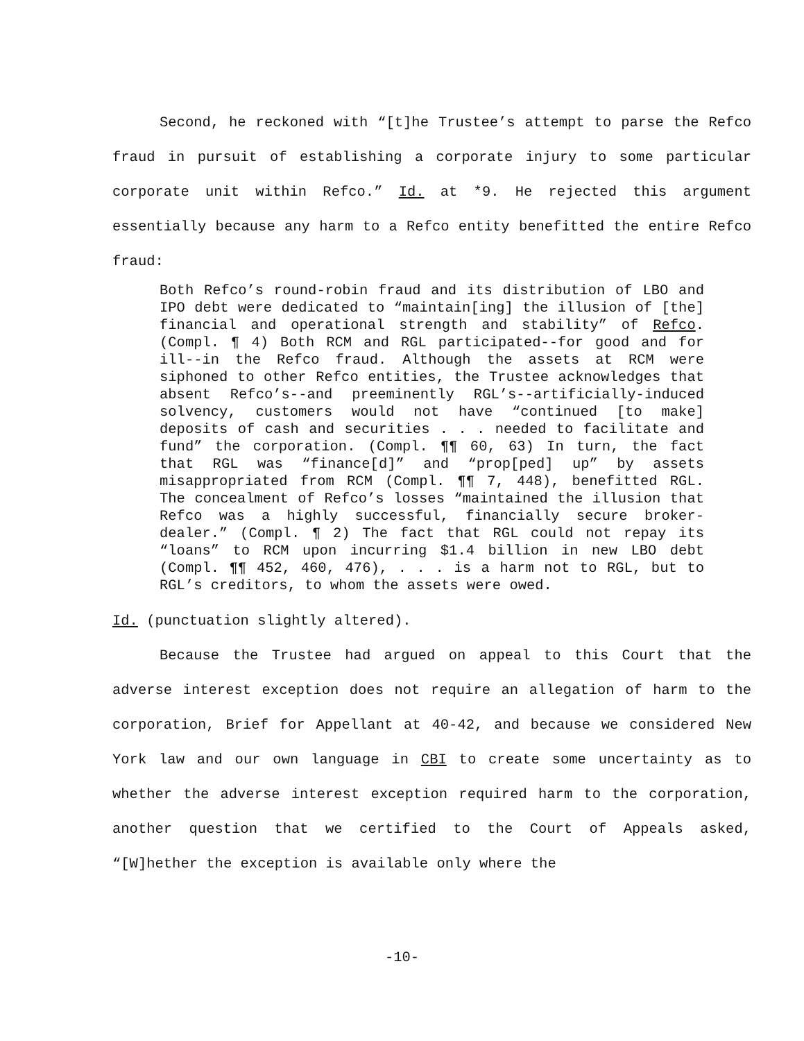Second, he reckoned with “[t]he Trustee’s attempt to parse the Refco fraud in pursuit of establishing a corporate injury to some particular corporate unit within Refco.” Id. at *9. He rejected this argument essentially because any harm to a Refco entity benefitted the entire Refco fraud:
Both Refco’s round-robin fraud and its distribution of LBO and IPO debt were dedicated to “maintain[ing] the illusion of [the] financial and operational strength and stability” of Refco. (Compl. ¶ 4) Both RCM and RGL participated--for good and for ill--in the Refco fraud. Although the assets at RCM were siphoned to other Refco entities, the Trustee acknowledges that absent Refco’s--and preeminently RGL’s--artificially-induced solvency, customers would not have “continued [to make] deposits of cash and securities . . . needed to facilitate and fund” the corporation. (Compl. ¶¶ 60, 63) In turn, the fact that RGL was “finance[d]” and “prop[ped] up” by assets misappropriated from RCM (Compl. ¶¶ 7, 448), benefitted RGL. The concealment of Refco’s losses “maintained the illusion that Refco was a highly successful, financially secure broker-dealer.” (Compl. ¶ 2) The fact that RGL could not repay its “loans” to RCM upon incurring $1.4 billion in new LBO debt (Compl. ¶¶ 452, 460, 476), . . . is a harm not to RGL, but to RGL’s creditors, to whom the assets were owed.
Id. (punctuation slightly altered).
Because the Trustee had argued on appeal to this Court that the adverse interest exception does not require an allegation of harm to the corporation, Brief for Appellant at 40-42, and because we considered New York law and our own language in CBI to create some uncertainty as to whether the adverse interest exception required harm to the corporation, another question that we certified to the Court of Appeals asked, “[W]hether the exception is available only where the
-10-